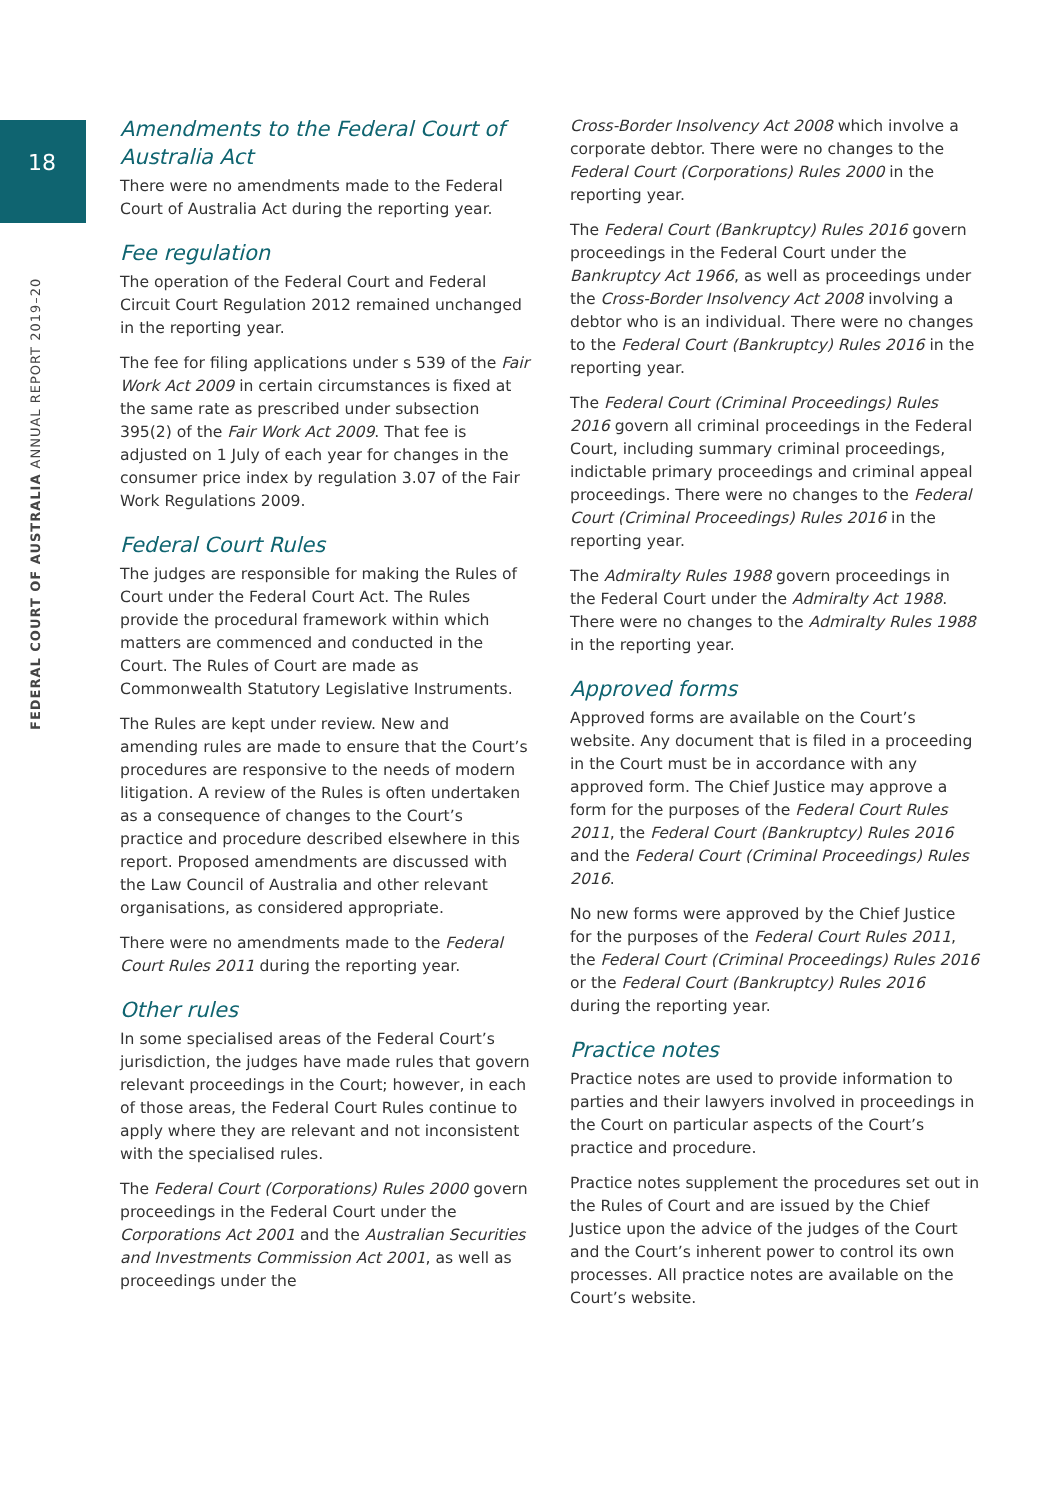18
FEDERAL COURT OF AUSTRALIA ANNUAL REPORT 2019–20
Amendments to the Federal Court of Australia Act
There were no amendments made to the Federal Court of Australia Act during the reporting year.
Fee regulation
The operation of the Federal Court and Federal Circuit Court Regulation 2012 remained unchanged in the reporting year.
The fee for filing applications under s 539 of the Fair Work Act 2009 in certain circumstances is fixed at the same rate as prescribed under subsection 395(2) of the Fair Work Act 2009. That fee is adjusted on 1 July of each year for changes in the consumer price index by regulation 3.07 of the Fair Work Regulations 2009.
Federal Court Rules
The judges are responsible for making the Rules of Court under the Federal Court Act. The Rules provide the procedural framework within which matters are commenced and conducted in the Court. The Rules of Court are made as Commonwealth Statutory Legislative Instruments.
The Rules are kept under review. New and amending rules are made to ensure that the Court’s procedures are responsive to the needs of modern litigation. A review of the Rules is often undertaken as a consequence of changes to the Court’s practice and procedure described elsewhere in this report. Proposed amendments are discussed with the Law Council of Australia and other relevant organisations, as considered appropriate.
There were no amendments made to the Federal Court Rules 2011 during the reporting year.
Other rules
In some specialised areas of the Federal Court’s jurisdiction, the judges have made rules that govern relevant proceedings in the Court; however, in each of those areas, the Federal Court Rules continue to apply where they are relevant and not inconsistent with the specialised rules.
The Federal Court (Corporations) Rules 2000 govern proceedings in the Federal Court under the Corporations Act 2001 and the Australian Securities and Investments Commission Act 2001, as well as proceedings under the
Cross-Border Insolvency Act 2008 which involve a corporate debtor. There were no changes to the Federal Court (Corporations) Rules 2000 in the reporting year.
The Federal Court (Bankruptcy) Rules 2016 govern proceedings in the Federal Court under the Bankruptcy Act 1966, as well as proceedings under the Cross-Border Insolvency Act 2008 involving a debtor who is an individual. There were no changes to the Federal Court (Bankruptcy) Rules 2016 in the reporting year.
The Federal Court (Criminal Proceedings) Rules 2016 govern all criminal proceedings in the Federal Court, including summary criminal proceedings, indictable primary proceedings and criminal appeal proceedings. There were no changes to the Federal Court (Criminal Proceedings) Rules 2016 in the reporting year.
The Admiralty Rules 1988 govern proceedings in the Federal Court under the Admiralty Act 1988. There were no changes to the Admiralty Rules 1988 in the reporting year.
Approved forms
Approved forms are available on the Court’s website. Any document that is filed in a proceeding in the Court must be in accordance with any approved form. The Chief Justice may approve a form for the purposes of the Federal Court Rules 2011, the Federal Court (Bankruptcy) Rules 2016 and the Federal Court (Criminal Proceedings) Rules 2016.
No new forms were approved by the Chief Justice for the purposes of the Federal Court Rules 2011, the Federal Court (Criminal Proceedings) Rules 2016 or the Federal Court (Bankruptcy) Rules 2016 during the reporting year.
Practice notes
Practice notes are used to provide information to parties and their lawyers involved in proceedings in the Court on particular aspects of the Court’s practice and procedure.
Practice notes supplement the procedures set out in the Rules of Court and are issued by the Chief Justice upon the advice of the judges of the Court and the Court’s inherent power to control its own processes. All practice notes are available on the Court’s website.